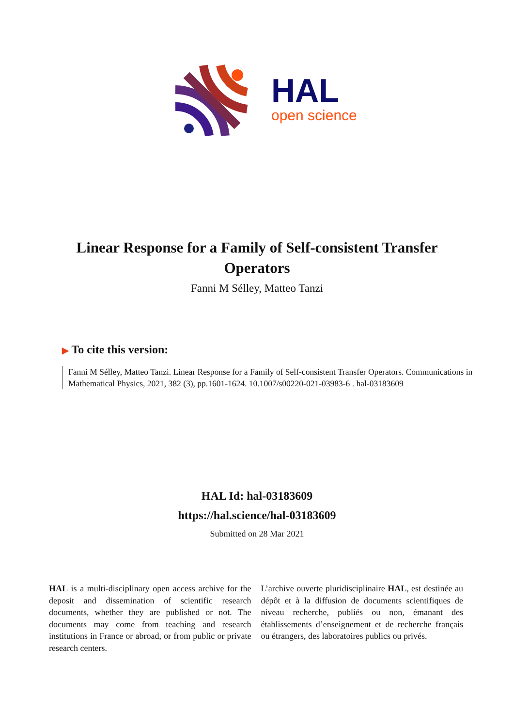HAL
open science
Linear Response for a Family of Self-consistent Transfer Operators
Fanni M Sélley, Matteo Tanzi
▶ To cite this version:
Fanni M Sélley, Matteo Tanzi. Linear Response for a Family of Self-consistent Transfer Operators. Communications in Mathematical Physics, 2021, 382 (3), pp.1601-1624. 10.1007/s00220-021-03983-6 . hal-03183609
HAL Id: hal-03183609
https://hal.science/hal-03183609
Submitted on 28 Mar 2021
HAL is a multi-disciplinary open access archive for the deposit and dissemination of scientific research documents, whether they are published or not. The documents may come from teaching and research institutions in France or abroad, or from public or private research centers.
L’archive ouverte pluridisciplinaire HAL, est destinée au dépôt et à la diffusion de documents scientifiques de niveau recherche, publiés ou non, émanant des établissements d’enseignement et de recherche français ou étrangers, des laboratoires publics ou privés.